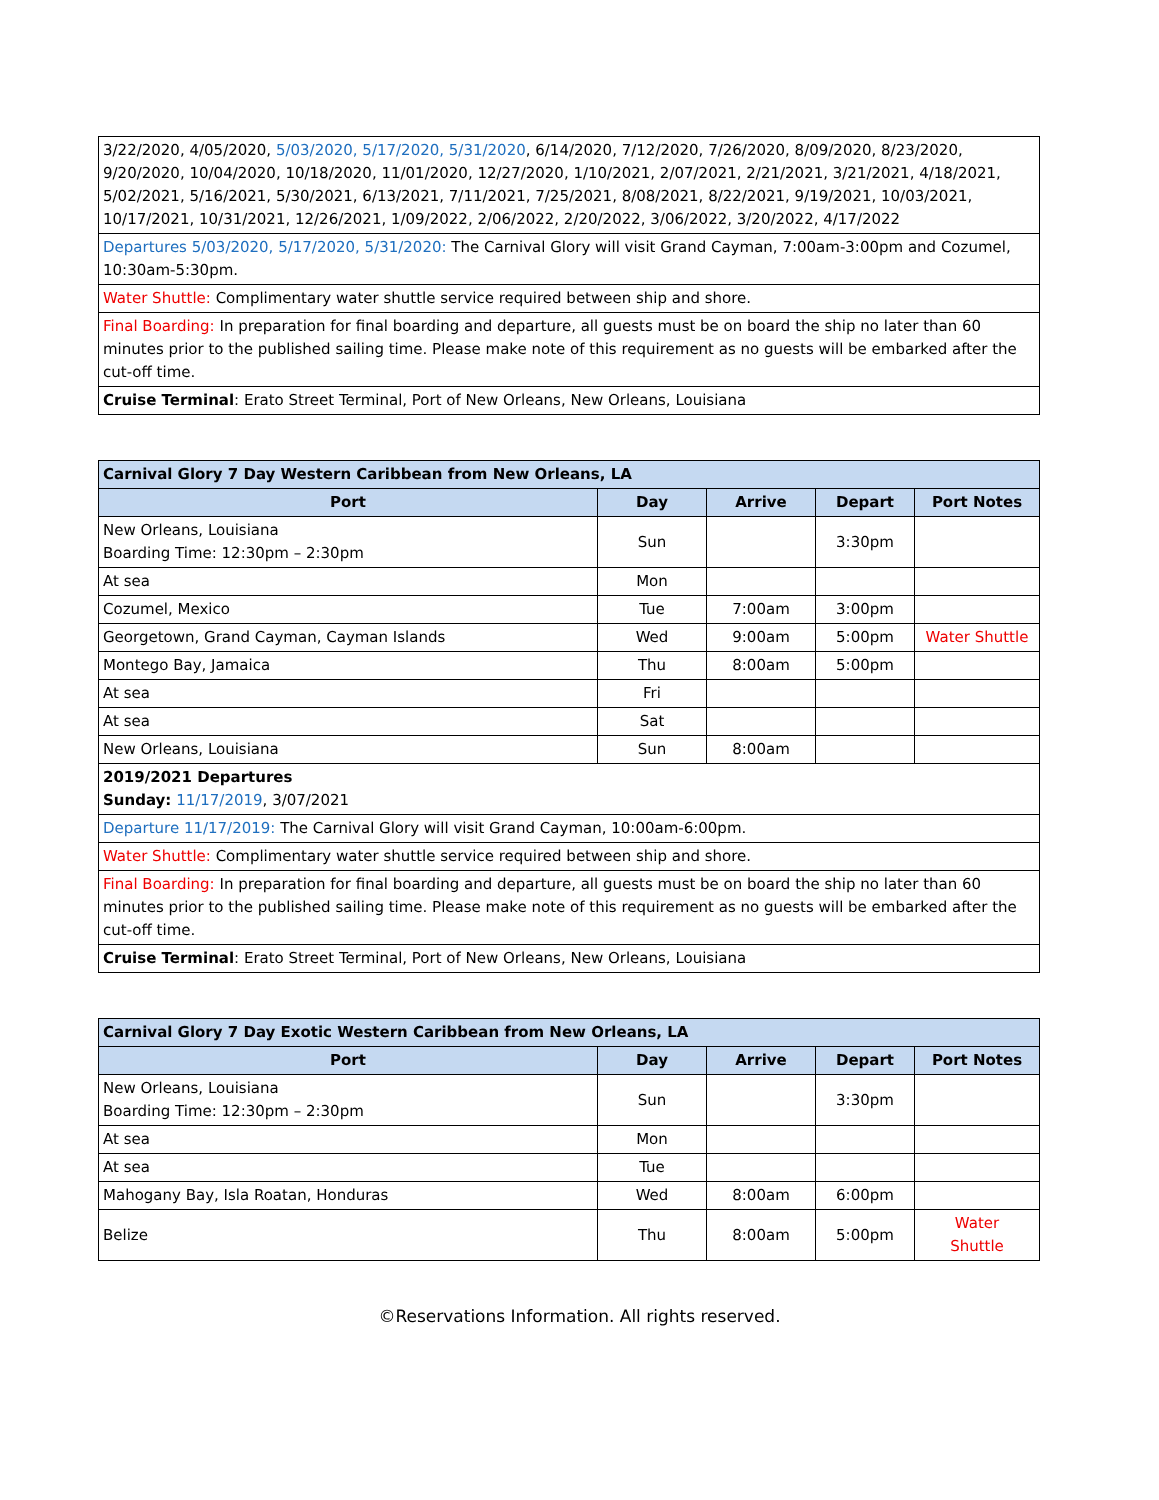| 3/22/2020, 4/05/2020, 5/03/2020, 5/17/2020, 5/31/2020 , 6/14/2020, 7/12/2020, 7/26/2020, 8/09/2020, 8/23/2020, 9/20/2020, 10/04/2020, 10/18/2020, 11/01/2020, 12/27/2020, 1/10/2021, 2/07/2021, 2/21/2021, 3/21/2021, 4/18/2021, 5/02/2021, 5/16/2021, 5/30/2021, 6/13/2021, 7/11/2021, 7/25/2021, 8/08/2021, 8/22/2021, 9/19/2021, 10/03/2021, 10/17/2021, 10/31/2021, 12/26/2021, 1/09/2022, 2/06/2022, 2/20/2022, 3/06/2022, 3/20/2022, 4/17/2022 |
| Departures 5/03/2020, 5/17/2020, 5/31/2020: The Carnival Glory will visit Grand Cayman, 7:00am-3:00pm and Cozumel, 10:30am-5:30pm. |
| Water Shuttle: Complimentary water shuttle service required between ship and shore. |
| Final Boarding: In preparation for final boarding and departure, all guests must be on board the ship no later than 60 minutes prior to the published sailing time. Please make note of this requirement as no guests will be embarked after the cut-off time. |
| Cruise Terminal : Erato Street Terminal, Port of New Orleans, New Orleans, Louisiana |
| Carnival Glory 7 Day Western Caribbean from New Orleans, LA | | | | |
| --- | --- | --- | --- | --- |
| Port | Day | Arrive | Depart | Port Notes |
| New Orleans, Louisiana Boarding Time: 12:30pm – 2:30pm | Sun | | 3:30pm | |
| At sea | Mon | | | |
| Cozumel, Mexico | Tue | 7:00am | 3:00pm | |
| Georgetown, Grand Cayman, Cayman Islands | Wed | 9:00am | 5:00pm | Water Shuttle |
| Montego Bay, Jamaica | Thu | 8:00am | 5:00pm | |
| At sea | Fri | | | |
| At sea | Sat | | | |
| New Orleans, Louisiana | Sun | 8:00am | | |
| 2019/2021 Departures Sunday: 11/17/2019 , 3/07/2021 | | | | |
| Departure 11/17/2019: The Carnival Glory will visit Grand Cayman, 10:00am-6:00pm. | | | | |
| Water Shuttle: Complimentary water shuttle service required between ship and shore. | | | | |
| Final Boarding: In preparation for final boarding and departure, all guests must be on board the ship no later than 60 minutes prior to the published sailing time. Please make note of this requirement as no guests will be embarked after the cut-off time. | | | | |
| Cruise Terminal : Erato Street Terminal, Port of New Orleans, New Orleans, Louisiana | | | | |
| Carnival Glory 7 Day Exotic Western Caribbean from New Orleans, LA | | | | |
| --- | --- | --- | --- | --- |
| Port | Day | Arrive | Depart | Port Notes |
| New Orleans, Louisiana Boarding Time: 12:30pm – 2:30pm | Sun | | 3:30pm | |
| At sea | Mon | | | |
| At sea | Tue | | | |
| Mahogany Bay, Isla Roatan, Honduras | Wed | 8:00am | 6:00pm | |
| Belize | Thu | 8:00am | 5:00pm | Water Shuttle |
©Reservations Information. All rights reserved.